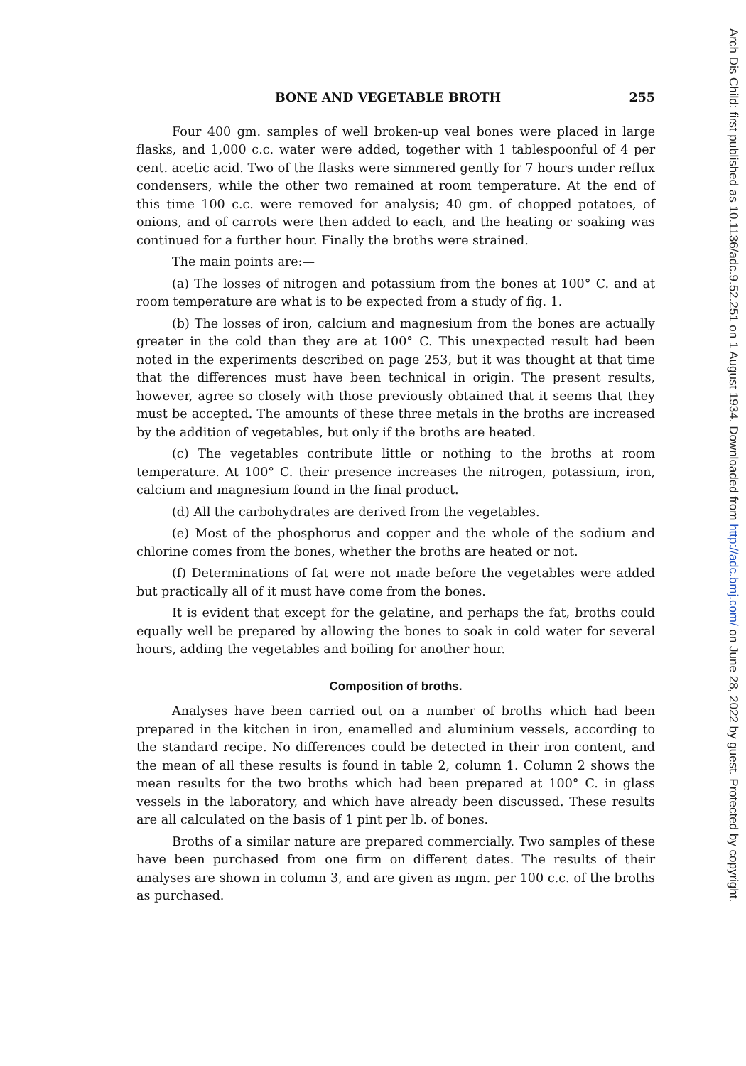BONE AND VEGETABLE BROTH 255
Four 400 gm. samples of well broken-up veal bones were placed in large flasks, and 1,000 c.c. water were added, together with 1 tablespoonful of 4 per cent. acetic acid. Two of the flasks were simmered gently for 7 hours under reflux condensers, while the other two remained at room temperature. At the end of this time 100 c.c. were removed for analysis; 40 gm. of chopped potatoes, of onions, and of carrots were then added to each, and the heating or soaking was continued for a further hour. Finally the broths were strained.
The main points are:—
(a) The losses of nitrogen and potassium from the bones at 100° C. and at room temperature are what is to be expected from a study of fig. 1.
(b) The losses of iron, calcium and magnesium from the bones are actually greater in the cold than they are at 100° C. This unexpected result had been noted in the experiments described on page 253, but it was thought at that time that the differences must have been technical in origin. The present results, however, agree so closely with those previously obtained that it seems that they must be accepted. The amounts of these three metals in the broths are increased by the addition of vegetables, but only if the broths are heated.
(c) The vegetables contribute little or nothing to the broths at room temperature. At 100° C. their presence increases the nitrogen, potassium, iron, calcium and magnesium found in the final product.
(d) All the carbohydrates are derived from the vegetables.
(e) Most of the phosphorus and copper and the whole of the sodium and chlorine comes from the bones, whether the broths are heated or not.
(f) Determinations of fat were not made before the vegetables were added but practically all of it must have come from the bones.
It is evident that except for the gelatine, and perhaps the fat, broths could equally well be prepared by allowing the bones to soak in cold water for several hours, adding the vegetables and boiling for another hour.
Composition of broths.
Analyses have been carried out on a number of broths which had been prepared in the kitchen in iron, enamelled and aluminium vessels, according to the standard recipe. No differences could be detected in their iron content, and the mean of all these results is found in table 2, column 1. Column 2 shows the mean results for the two broths which had been prepared at 100° C. in glass vessels in the laboratory, and which have already been discussed. These results are all calculated on the basis of 1 pint per lb. of bones.
Broths of a similar nature are prepared commercially. Two samples of these have been purchased from one firm on different dates. The results of their analyses are shown in column 3, and are given as mgm. per 100 c.c. of the broths as purchased.
Arch Dis Child: first published as 10.1136/adc.9.52.251 on 1 August 1934. Downloaded from http://adc.bmj.com/ on June 28, 2022 by guest. Protected by copyright.